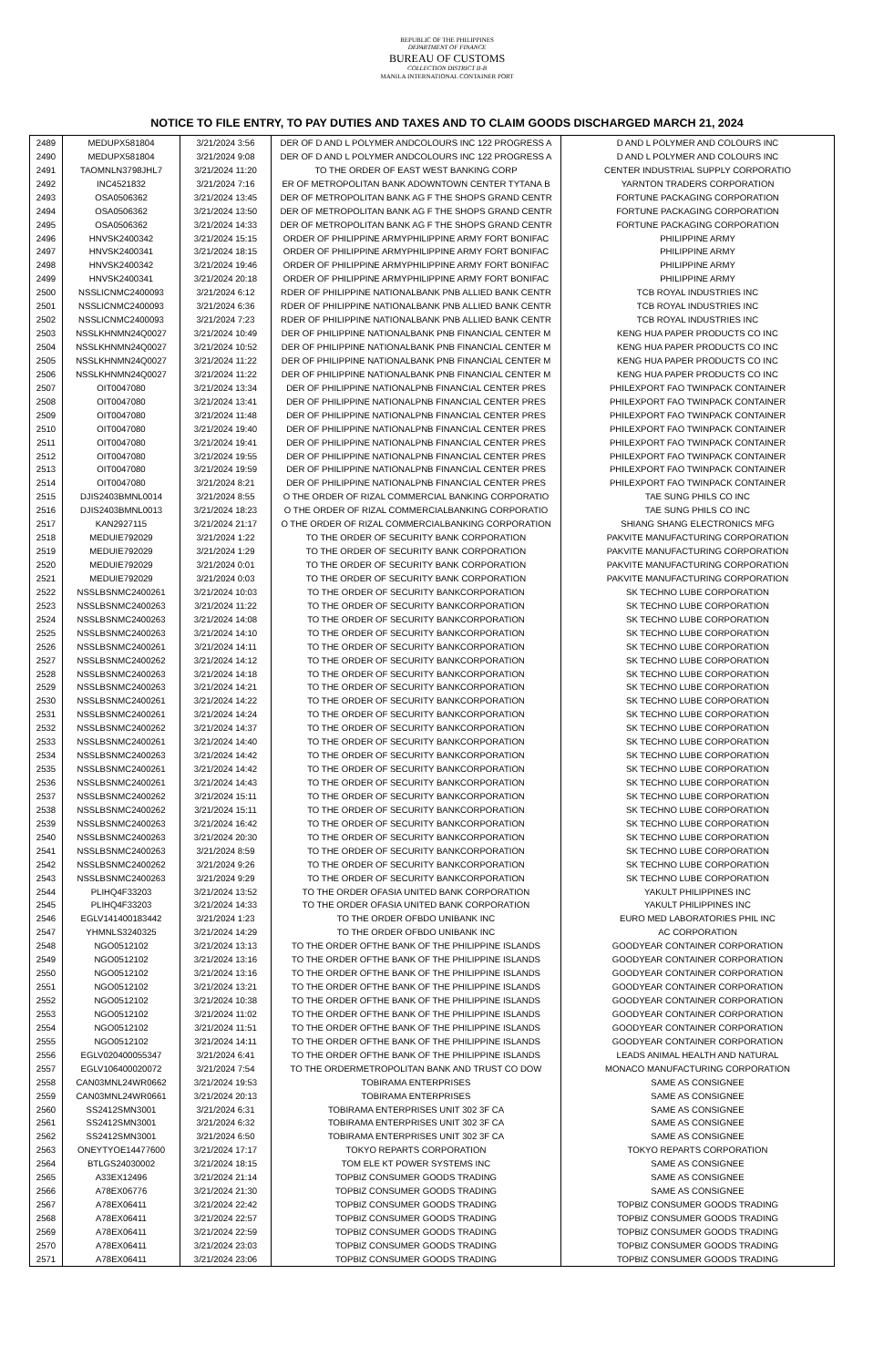REPUBLIC OF THE PHILIPPINES
DEPARTMENT OF FINANCE
BUREAU OF CUSTOMS
COLLECTION DISTRICT II-B
MANILA INTERNATIONAL CONTAINER PORT
NOTICE TO FILE ENTRY, TO PAY DUTIES AND TAXES AND TO CLAIM GOODS DISCHARGED MARCH 21, 2024
| 2489 | MEDUPX581804 | 3/21/2024 3:56 | DER OF D AND L POLYMER ANDCOLOURS INC 122 PROGRESS A | D AND L POLYMER AND COLOURS INC |
| 2490 | MEDUPX581804 | 3/21/2024 9:08 | DER OF D AND L POLYMER ANDCOLOURS INC 122 PROGRESS A | D AND L POLYMER AND COLOURS INC |
| 2491 | TAOMNLN3798JHL7 | 3/21/2024 11:20 | TO THE ORDER OF EAST WEST BANKING CORP | CENTER INDUSTRIAL SUPPLY CORPORATIO |
| 2492 | INC4521832 | 3/21/2024 7:16 | ER OF METROPOLITAN BANK ADOWNTOWN CENTER TYTANA B | YARNTON TRADERS CORPORATION |
| 2493 | OSA0506362 | 3/21/2024 13:45 | DER OF METROPOLITAN BANK AG F THE SHOPS GRAND CENTR | FORTUNE PACKAGING CORPORATION |
| 2494 | OSA0506362 | 3/21/2024 13:50 | DER OF METROPOLITAN BANK AG F THE SHOPS GRAND CENTR | FORTUNE PACKAGING CORPORATION |
| 2495 | OSA0506362 | 3/21/2024 14:33 | DER OF METROPOLITAN BANK AG F THE SHOPS GRAND CENTR | FORTUNE PACKAGING CORPORATION |
| 2496 | HNVSK2400342 | 3/21/2024 15:15 | ORDER OF PHILIPPINE ARMYPHILIPPINE ARMY FORT BONIFAC | PHILIPPINE ARMY |
| 2497 | HNVSK2400341 | 3/21/2024 18:15 | ORDER OF PHILIPPINE ARMYPHILIPPINE ARMY FORT BONIFAC | PHILIPPINE ARMY |
| 2498 | HNVSK2400342 | 3/21/2024 19:46 | ORDER OF PHILIPPINE ARMYPHILIPPINE ARMY FORT BONIFAC | PHILIPPINE ARMY |
| 2499 | HNVSK2400341 | 3/21/2024 20:18 | ORDER OF PHILIPPINE ARMYPHILIPPINE ARMY FORT BONIFAC | PHILIPPINE ARMY |
| 2500 | NSSLICNMC2400093 | 3/21/2024 6:12 | RDER OF PHILIPPINE NATIONALBANK PNB ALLIED BANK CENTR | TCB ROYAL INDUSTRIES INC |
| 2501 | NSSLICNMC2400093 | 3/21/2024 6:36 | RDER OF PHILIPPINE NATIONALBANK PNB ALLIED BANK CENTR | TCB ROYAL INDUSTRIES INC |
| 2502 | NSSLICNMC2400093 | 3/21/2024 7:23 | RDER OF PHILIPPINE NATIONALBANK PNB ALLIED BANK CENTR | TCB ROYAL INDUSTRIES INC |
| 2503 | NSSLKHNMN24Q0027 | 3/21/2024 10:49 | DER OF PHILIPPINE NATIONALBANK PNB FINANCIAL CENTER M | KENG HUA PAPER PRODUCTS CO INC |
| 2504 | NSSLKHNMN24Q0027 | 3/21/2024 10:52 | DER OF PHILIPPINE NATIONALBANK PNB FINANCIAL CENTER M | KENG HUA PAPER PRODUCTS CO INC |
| 2505 | NSSLKHNMN24Q0027 | 3/21/2024 11:22 | DER OF PHILIPPINE NATIONALBANK PNB FINANCIAL CENTER M | KENG HUA PAPER PRODUCTS CO INC |
| 2506 | NSSLKHNMN24Q0027 | 3/21/2024 11:22 | DER OF PHILIPPINE NATIONALBANK PNB FINANCIAL CENTER M | KENG HUA PAPER PRODUCTS CO INC |
| 2507 | OIT0047080 | 3/21/2024 13:34 | DER OF PHILIPPINE NATIONALPNB FINANCIAL CENTER PRES | PHILEXPORT FAO TWINPACK CONTAINER |
| 2508 | OIT0047080 | 3/21/2024 13:41 | DER OF PHILIPPINE NATIONALPNB FINANCIAL CENTER PRES | PHILEXPORT FAO TWINPACK CONTAINER |
| 2509 | OIT0047080 | 3/21/2024 11:48 | DER OF PHILIPPINE NATIONALPNB FINANCIAL CENTER PRES | PHILEXPORT FAO TWINPACK CONTAINER |
| 2510 | OIT0047080 | 3/21/2024 19:40 | DER OF PHILIPPINE NATIONALPNB FINANCIAL CENTER PRES | PHILEXPORT FAO TWINPACK CONTAINER |
| 2511 | OIT0047080 | 3/21/2024 19:41 | DER OF PHILIPPINE NATIONALPNB FINANCIAL CENTER PRES | PHILEXPORT FAO TWINPACK CONTAINER |
| 2512 | OIT0047080 | 3/21/2024 19:55 | DER OF PHILIPPINE NATIONALPNB FINANCIAL CENTER PRES | PHILEXPORT FAO TWINPACK CONTAINER |
| 2513 | OIT0047080 | 3/21/2024 19:59 | DER OF PHILIPPINE NATIONALPNB FINANCIAL CENTER PRES | PHILEXPORT FAO TWINPACK CONTAINER |
| 2514 | OIT0047080 | 3/21/2024 8:21 | DER OF PHILIPPINE NATIONALPNB FINANCIAL CENTER PRES | PHILEXPORT FAO TWINPACK CONTAINER |
| 2515 | DJIS2403BMNL0014 | 3/21/2024 8:55 | O THE ORDER OF RIZAL COMMERCIAL BANKING CORPORATIO | TAE SUNG PHILS CO INC |
| 2516 | DJIS2403BMNL0013 | 3/21/2024 18:23 | O THE ORDER OF RIZAL COMMERCIALBANKING CORPORATIO | TAE SUNG PHILS CO INC |
| 2517 | KAN2927115 | 3/21/2024 21:17 | O THE ORDER OF RIZAL COMMERCIALBANKING CORPORATION | SHIANG SHANG ELECTRONICS MFG |
| 2518 | MEDUIE792029 | 3/21/2024 1:22 | TO THE ORDER OF SECURITY BANK CORPORATION | PAKVITE MANUFACTURING CORPORATION |
| 2519 | MEDUIE792029 | 3/21/2024 1:29 | TO THE ORDER OF SECURITY BANK CORPORATION | PAKVITE MANUFACTURING CORPORATION |
| 2520 | MEDUIE792029 | 3/21/2024 0:01 | TO THE ORDER OF SECURITY BANK CORPORATION | PAKVITE MANUFACTURING CORPORATION |
| 2521 | MEDUIE792029 | 3/21/2024 0:03 | TO THE ORDER OF SECURITY BANK CORPORATION | PAKVITE MANUFACTURING CORPORATION |
| 2522 | NSSLBSNMC2400261 | 3/21/2024 10:03 | TO THE ORDER OF SECURITY BANKCORPORATION | SK TECHNO LUBE CORPORATION |
| 2523 | NSSLBSNMC2400263 | 3/21/2024 11:22 | TO THE ORDER OF SECURITY BANKCORPORATION | SK TECHNO LUBE CORPORATION |
| 2524 | NSSLBSNMC2400263 | 3/21/2024 14:08 | TO THE ORDER OF SECURITY BANKCORPORATION | SK TECHNO LUBE CORPORATION |
| 2525 | NSSLBSNMC2400263 | 3/21/2024 14:10 | TO THE ORDER OF SECURITY BANKCORPORATION | SK TECHNO LUBE CORPORATION |
| 2526 | NSSLBSNMC2400261 | 3/21/2024 14:11 | TO THE ORDER OF SECURITY BANKCORPORATION | SK TECHNO LUBE CORPORATION |
| 2527 | NSSLBSNMC2400262 | 3/21/2024 14:12 | TO THE ORDER OF SECURITY BANKCORPORATION | SK TECHNO LUBE CORPORATION |
| 2528 | NSSLBSNMC2400263 | 3/21/2024 14:18 | TO THE ORDER OF SECURITY BANKCORPORATION | SK TECHNO LUBE CORPORATION |
| 2529 | NSSLBSNMC2400263 | 3/21/2024 14:21 | TO THE ORDER OF SECURITY BANKCORPORATION | SK TECHNO LUBE CORPORATION |
| 2530 | NSSLBSNMC2400261 | 3/21/2024 14:22 | TO THE ORDER OF SECURITY BANKCORPORATION | SK TECHNO LUBE CORPORATION |
| 2531 | NSSLBSNMC2400261 | 3/21/2024 14:24 | TO THE ORDER OF SECURITY BANKCORPORATION | SK TECHNO LUBE CORPORATION |
| 2532 | NSSLBSNMC2400262 | 3/21/2024 14:37 | TO THE ORDER OF SECURITY BANKCORPORATION | SK TECHNO LUBE CORPORATION |
| 2533 | NSSLBSNMC2400261 | 3/21/2024 14:40 | TO THE ORDER OF SECURITY BANKCORPORATION | SK TECHNO LUBE CORPORATION |
| 2534 | NSSLBSNMC2400263 | 3/21/2024 14:42 | TO THE ORDER OF SECURITY BANKCORPORATION | SK TECHNO LUBE CORPORATION |
| 2535 | NSSLBSNMC2400261 | 3/21/2024 14:42 | TO THE ORDER OF SECURITY BANKCORPORATION | SK TECHNO LUBE CORPORATION |
| 2536 | NSSLBSNMC2400261 | 3/21/2024 14:43 | TO THE ORDER OF SECURITY BANKCORPORATION | SK TECHNO LUBE CORPORATION |
| 2537 | NSSLBSNMC2400262 | 3/21/2024 15:11 | TO THE ORDER OF SECURITY BANKCORPORATION | SK TECHNO LUBE CORPORATION |
| 2538 | NSSLBSNMC2400262 | 3/21/2024 15:11 | TO THE ORDER OF SECURITY BANKCORPORATION | SK TECHNO LUBE CORPORATION |
| 2539 | NSSLBSNMC2400263 | 3/21/2024 16:42 | TO THE ORDER OF SECURITY BANKCORPORATION | SK TECHNO LUBE CORPORATION |
| 2540 | NSSLBSNMC2400263 | 3/21/2024 20:30 | TO THE ORDER OF SECURITY BANKCORPORATION | SK TECHNO LUBE CORPORATION |
| 2541 | NSSLBSNMC2400263 | 3/21/2024 8:59 | TO THE ORDER OF SECURITY BANKCORPORATION | SK TECHNO LUBE CORPORATION |
| 2542 | NSSLBSNMC2400262 | 3/21/2024 9:26 | TO THE ORDER OF SECURITY BANKCORPORATION | SK TECHNO LUBE CORPORATION |
| 2543 | NSSLBSNMC2400263 | 3/21/2024 9:29 | TO THE ORDER OF SECURITY BANKCORPORATION | SK TECHNO LUBE CORPORATION |
| 2544 | PLIHQ4F33203 | 3/21/2024 13:52 | TO THE ORDER OFASIA UNITED BANK CORPORATION | YAKULT PHILIPPINES INC |
| 2545 | PLIHQ4F33203 | 3/21/2024 14:33 | TO THE ORDER OFASIA UNITED BANK CORPORATION | YAKULT PHILIPPINES INC |
| 2546 | EGLV141400183442 | 3/21/2024 1:23 | TO THE ORDER OFBDO UNIBANK INC | EURO MED LABORATORIES PHIL INC |
| 2547 | YHMNLS3240325 | 3/21/2024 14:29 | TO THE ORDER OFBDO UNIBANK INC | AC CORPORATION |
| 2548 | NGO0512102 | 3/21/2024 13:13 | TO THE ORDER OFTHE BANK OF THE PHILIPPINE ISLANDS | GOODYEAR CONTAINER CORPORATION |
| 2549 | NGO0512102 | 3/21/2024 13:16 | TO THE ORDER OFTHE BANK OF THE PHILIPPINE ISLANDS | GOODYEAR CONTAINER CORPORATION |
| 2550 | NGO0512102 | 3/21/2024 13:16 | TO THE ORDER OFTHE BANK OF THE PHILIPPINE ISLANDS | GOODYEAR CONTAINER CORPORATION |
| 2551 | NGO0512102 | 3/21/2024 13:21 | TO THE ORDER OFTHE BANK OF THE PHILIPPINE ISLANDS | GOODYEAR CONTAINER CORPORATION |
| 2552 | NGO0512102 | 3/21/2024 10:38 | TO THE ORDER OFTHE BANK OF THE PHILIPPINE ISLANDS | GOODYEAR CONTAINER CORPORATION |
| 2553 | NGO0512102 | 3/21/2024 11:02 | TO THE ORDER OFTHE BANK OF THE PHILIPPINE ISLANDS | GOODYEAR CONTAINER CORPORATION |
| 2554 | NGO0512102 | 3/21/2024 11:51 | TO THE ORDER OFTHE BANK OF THE PHILIPPINE ISLANDS | GOODYEAR CONTAINER CORPORATION |
| 2555 | NGO0512102 | 3/21/2024 14:11 | TO THE ORDER OFTHE BANK OF THE PHILIPPINE ISLANDS | GOODYEAR CONTAINER CORPORATION |
| 2556 | EGLV020400055347 | 3/21/2024 6:41 | TO THE ORDER OFTHE BANK OF THE PHILIPPINE ISLANDS | LEADS ANIMAL HEALTH AND NATURAL |
| 2557 | EGLV106400020072 | 3/21/2024 7:54 | TO THE ORDERMETROPOLITAN BANK AND TRUST CO DOW | MONACO MANUFACTURING CORPORATION |
| 2558 | CAN03MNL24WR0662 | 3/21/2024 19:53 | TOBIRAMA ENTERPRISES | SAME AS CONSIGNEE |
| 2559 | CAN03MNL24WR0661 | 3/21/2024 20:13 | TOBIRAMA ENTERPRISES | SAME AS CONSIGNEE |
| 2560 | SS2412SMN3001 | 3/21/2024 6:31 | TOBIRAMA ENTERPRISES UNIT 302 3F CA | SAME AS CONSIGNEE |
| 2561 | SS2412SMN3001 | 3/21/2024 6:32 | TOBIRAMA ENTERPRISES UNIT 302 3F CA | SAME AS CONSIGNEE |
| 2562 | SS2412SMN3001 | 3/21/2024 6:50 | TOBIRAMA ENTERPRISES UNIT 302 3F CA | SAME AS CONSIGNEE |
| 2563 | ONEYTYOE14477600 | 3/21/2024 17:17 | TOKYO REPARTS CORPORATION | TOKYO REPARTS CORPORATION |
| 2564 | BTLGS24030002 | 3/21/2024 18:15 | TOM ELE KT POWER SYSTEMS INC | SAME AS CONSIGNEE |
| 2565 | A33EX12496 | 3/21/2024 21:14 | TOPBIZ CONSUMER GOODS TRADING | SAME AS CONSIGNEE |
| 2566 | A78EX06776 | 3/21/2024 21:30 | TOPBIZ CONSUMER GOODS TRADING | SAME AS CONSIGNEE |
| 2567 | A78EX06411 | 3/21/2024 22:42 | TOPBIZ CONSUMER GOODS TRADING | TOPBIZ CONSUMER GOODS TRADING |
| 2568 | A78EX06411 | 3/21/2024 22:57 | TOPBIZ CONSUMER GOODS TRADING | TOPBIZ CONSUMER GOODS TRADING |
| 2569 | A78EX06411 | 3/21/2024 22:59 | TOPBIZ CONSUMER GOODS TRADING | TOPBIZ CONSUMER GOODS TRADING |
| 2570 | A78EX06411 | 3/21/2024 23:03 | TOPBIZ CONSUMER GOODS TRADING | TOPBIZ CONSUMER GOODS TRADING |
| 2571 | A78EX06411 | 3/21/2024 23:06 | TOPBIZ CONSUMER GOODS TRADING | TOPBIZ CONSUMER GOODS TRADING |